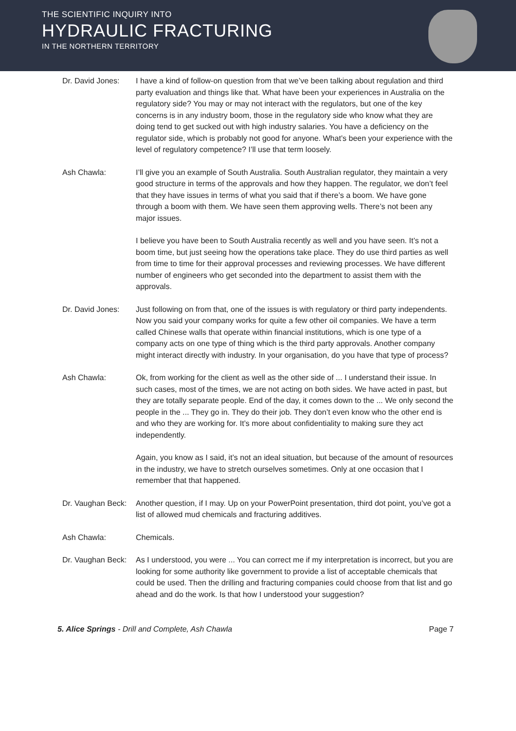THE SCIENTIFIC INQUIRY INTO
HYDRAULIC FRACTURING
IN THE NORTHERN TERRITORY
Dr. David Jones:
I have a kind of follow-on question from that we’ve been talking about regulation and third party evaluation and things like that. What have been your experiences in Australia on the regulatory side? You may or may not interact with the regulators, but one of the key concerns is in any industry boom, those in the regulatory side who know what they are doing tend to get sucked out with high industry salaries. You have a deficiency on the regulator side, which is probably not good for anyone. What’s been your experience with the level of regulatory competence? I’ll use that term loosely.
Ash Chawla: I’ll give you an example of South Australia. South Australian regulator, they maintain a very good structure in terms of the approvals and how they happen. The regulator, we don’t feel that they have issues in terms of what you said that if there’s a boom. We have gone through a boom with them. We have seen them approving wells. There’s not been any major issues.
I believe you have been to South Australia recently as well and you have seen. It’s not a boom time, but just seeing how the operations take place. They do use third parties as well from time to time for their approval processes and reviewing processes. We have different number of engineers who get seconded into the department to assist them with the approvals.
Dr. David Jones:
Just following on from that, one of the issues is with regulatory or third party independents. Now you said your company works for quite a few other oil companies. We have a term called Chinese walls that operate within financial institutions, which is one type of a company acts on one type of thing which is the third party approvals. Another company might interact directly with industry. In your organisation, do you have that type of process?
Ash Chawla: Ok, from working for the client as well as the other side of ... I understand their issue. In such cases, most of the times, we are not acting on both sides. We have acted in past, but they are totally separate people. End of the day, it comes down to the ... We only second the people in the ... They go in. They do their job. They don’t even know who the other end is and who they are working for. It’s more about confidentiality to making sure they act independently.
Again, you know as I said, it’s not an ideal situation, but because of the amount of resources in the industry, we have to stretch ourselves sometimes. Only at one occasion that I remember that that happened.
Dr. Vaughan Beck:
Another question, if I may. Up on your PowerPoint presentation, third dot point, you’ve got a list of allowed mud chemicals and fracturing additives.
Ash Chawla: Chemicals.
Dr. Vaughan Beck:
As I understood, you were ... You can correct me if my interpretation is incorrect, but you are looking for some authority like government to provide a list of acceptable chemicals that could be used. Then the drilling and fracturing companies could choose from that list and go ahead and do the work. Is that how I understood your suggestion?
5. Alice Springs - Drill and Complete, Ash Chawla Page 7